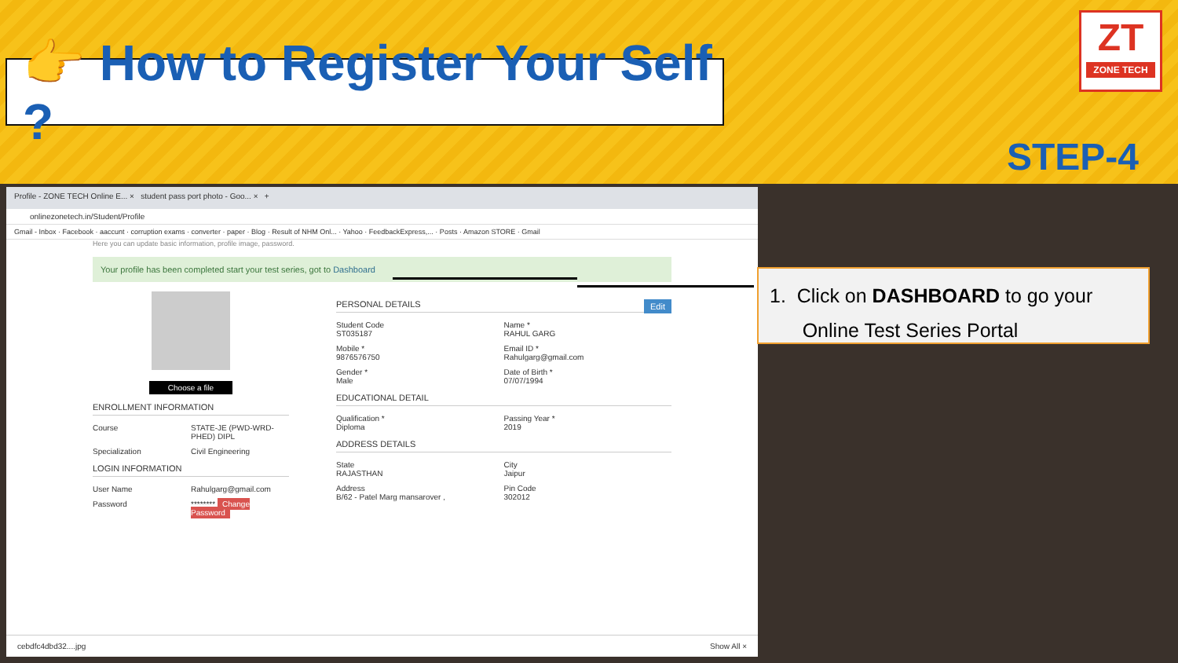👉 How to Register Your Self ?
ZT
ZONE TECH
STEP-4
Profile - ZONE TECH Online E... × student pass port photo - Goo... × +
onlinezonetech.in/Student/Profile
Gmail - Inbox · Facebook · aaccunt · corruption exams · converter · paper · Blog · Result of NHM Onl... · Yahoo · FeedbackExpress,... · Posts · Amazon STORE · Gmail
Here you can update basic information, profile image, password.
Your profile has been completed start your test series, got to Dashboard
Choose a file
ENROLLMENT INFORMATION
Course STATE-JE (PWD-WRD-PHED) DIPL
Specialization Civil Engineering
LOGIN INFORMATION
User Name Rahulgarg@gmail.com
Password ******** Change Password
PERSONAL DETAILS Edit
Student Code
ST035187
Name *
RAHUL GARG
Mobile *
9876576750
Email ID *
Rahulgarg@gmail.com
Gender *
Male
Date of Birth *
07/07/1994
EDUCATIONAL DETAIL
Qualification *
Diploma
Passing Year *
2019
ADDRESS DETAILS
State
RAJASTHAN
City
Jaipur
Address
B/62 - Patel Marg mansarover ,
Pin Code
302012
cebdfc4dbd32....jpg Show All ×
1. Click on DASHBOARD to go your
Online Test Series Portal